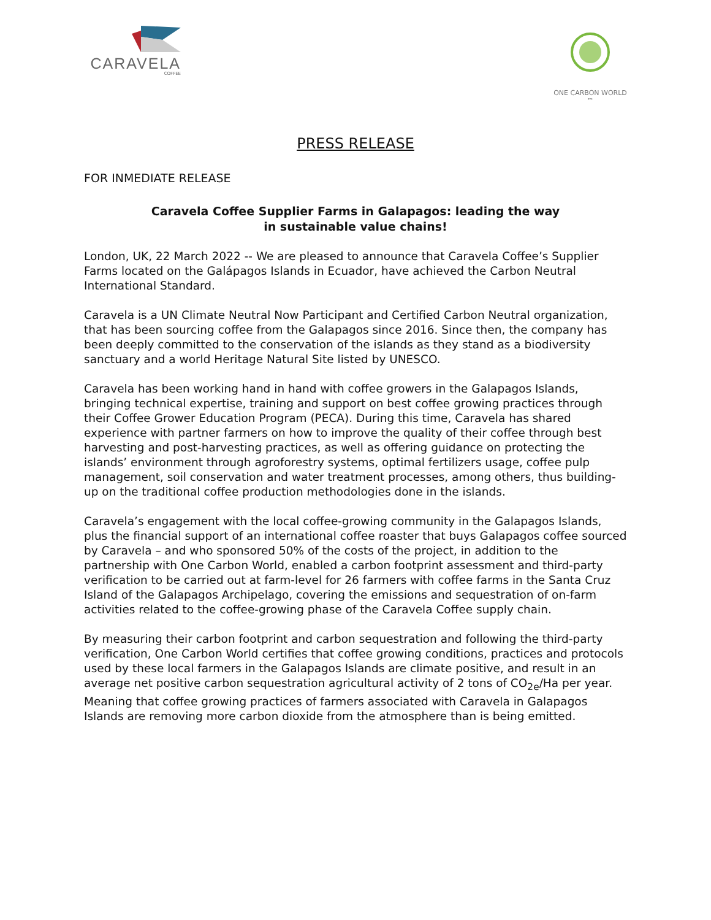CARAVELA
COFFEE
ONE CARBON WORLD ™
PRESS RELEASE
FOR INMEDIATE RELEASE
Caravela Coffee Supplier Farms in Galapagos: leading the way
in sustainable value chains!
London, UK, 22 March 2022 -- We are pleased to announce that Caravela Coffee’s Supplier Farms located on the Galápagos Islands in Ecuador, have achieved the Carbon Neutral International Standard.
Caravela is a UN Climate Neutral Now Participant and Certified Carbon Neutral organization, that has been sourcing coffee from the Galapagos since 2016. Since then, the company has been deeply committed to the conservation of the islands as they stand as a biodiversity sanctuary and a world Heritage Natural Site listed by UNESCO.
Caravela has been working hand in hand with coffee growers in the Galapagos Islands, bringing technical expertise, training and support on best coffee growing practices through their Coffee Grower Education Program (PECA). During this time, Caravela has shared experience with partner farmers on how to improve the quality of their coffee through best harvesting and post-harvesting practices, as well as offering guidance on protecting the islands’ environment through agroforestry systems, optimal fertilizers usage, coffee pulp management, soil conservation and water treatment processes, among others, thus building-up on the traditional coffee production methodologies done in the islands.
Caravela’s engagement with the local coffee-growing community in the Galapagos Islands, plus the financial support of an international coffee roaster that buys Galapagos coffee sourced by Caravela – and who sponsored 50% of the costs of the project, in addition to the partnership with One Carbon World, enabled a carbon footprint assessment and third-party verification to be carried out at farm-level for 26 farmers with coffee farms in the Santa Cruz Island of the Galapagos Archipelago, covering the emissions and sequestration of on-farm activities related to the coffee-growing phase of the Caravela Coffee supply chain.
By measuring their carbon footprint and carbon sequestration and following the third-party verification, One Carbon World certifies that coffee growing conditions, practices and protocols used by these local farmers in the Galapagos Islands are climate positive, and result in an average net positive carbon sequestration agricultural activity of 2 tons of CO<sub>2e</sub>/Ha per year. Meaning that coffee growing practices of farmers associated with Caravela in Galapagos Islands are removing more carbon dioxide from the atmosphere than is being emitted.